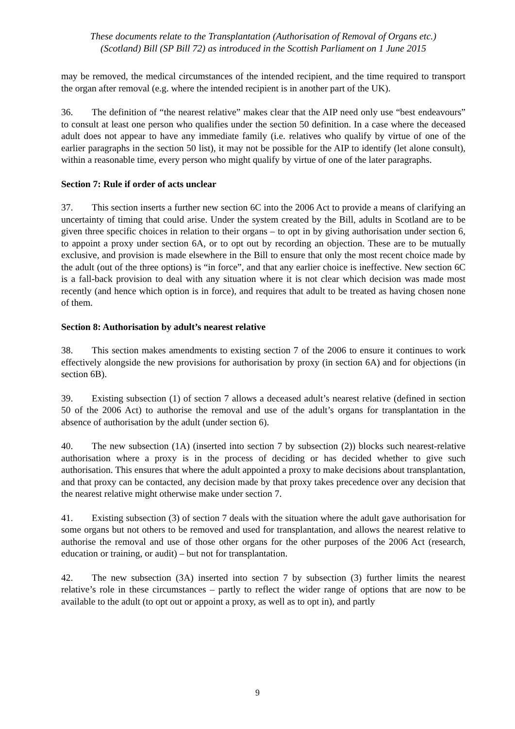These documents relate to the Transplantation (Authorisation of Removal of Organs etc.)
(Scotland) Bill (SP Bill 72) as introduced in the Scottish Parliament on 1 June 2015
may be removed, the medical circumstances of the intended recipient, and the time required to transport the organ after removal (e.g. where the intended recipient is in another part of the UK).
36. The definition of “the nearest relative” makes clear that the AIP need only use “best endeavours” to consult at least one person who qualifies under the section 50 definition. In a case where the deceased adult does not appear to have any immediate family (i.e. relatives who qualify by virtue of one of the earlier paragraphs in the section 50 list), it may not be possible for the AIP to identify (let alone consult), within a reasonable time, every person who might qualify by virtue of one of the later paragraphs.
Section 7: Rule if order of acts unclear
37. This section inserts a further new section 6C into the 2006 Act to provide a means of clarifying an uncertainty of timing that could arise. Under the system created by the Bill, adults in Scotland are to be given three specific choices in relation to their organs – to opt in by giving authorisation under section 6, to appoint a proxy under section 6A, or to opt out by recording an objection. These are to be mutually exclusive, and provision is made elsewhere in the Bill to ensure that only the most recent choice made by the adult (out of the three options) is “in force”, and that any earlier choice is ineffective. New section 6C is a fall-back provision to deal with any situation where it is not clear which decision was made most recently (and hence which option is in force), and requires that adult to be treated as having chosen none of them.
Section 8: Authorisation by adult’s nearest relative
38. This section makes amendments to existing section 7 of the 2006 to ensure it continues to work effectively alongside the new provisions for authorisation by proxy (in section 6A) and for objections (in section 6B).
39. Existing subsection (1) of section 7 allows a deceased adult’s nearest relative (defined in section 50 of the 2006 Act) to authorise the removal and use of the adult’s organs for transplantation in the absence of authorisation by the adult (under section 6).
40. The new subsection (1A) (inserted into section 7 by subsection (2)) blocks such nearest-relative authorisation where a proxy is in the process of deciding or has decided whether to give such authorisation. This ensures that where the adult appointed a proxy to make decisions about transplantation, and that proxy can be contacted, any decision made by that proxy takes precedence over any decision that the nearest relative might otherwise make under section 7.
41. Existing subsection (3) of section 7 deals with the situation where the adult gave authorisation for some organs but not others to be removed and used for transplantation, and allows the nearest relative to authorise the removal and use of those other organs for the other purposes of the 2006 Act (research, education or training, or audit) – but not for transplantation.
42. The new subsection (3A) inserted into section 7 by subsection (3) further limits the nearest relative’s role in these circumstances – partly to reflect the wider range of options that are now to be available to the adult (to opt out or appoint a proxy, as well as to opt in), and partly
9